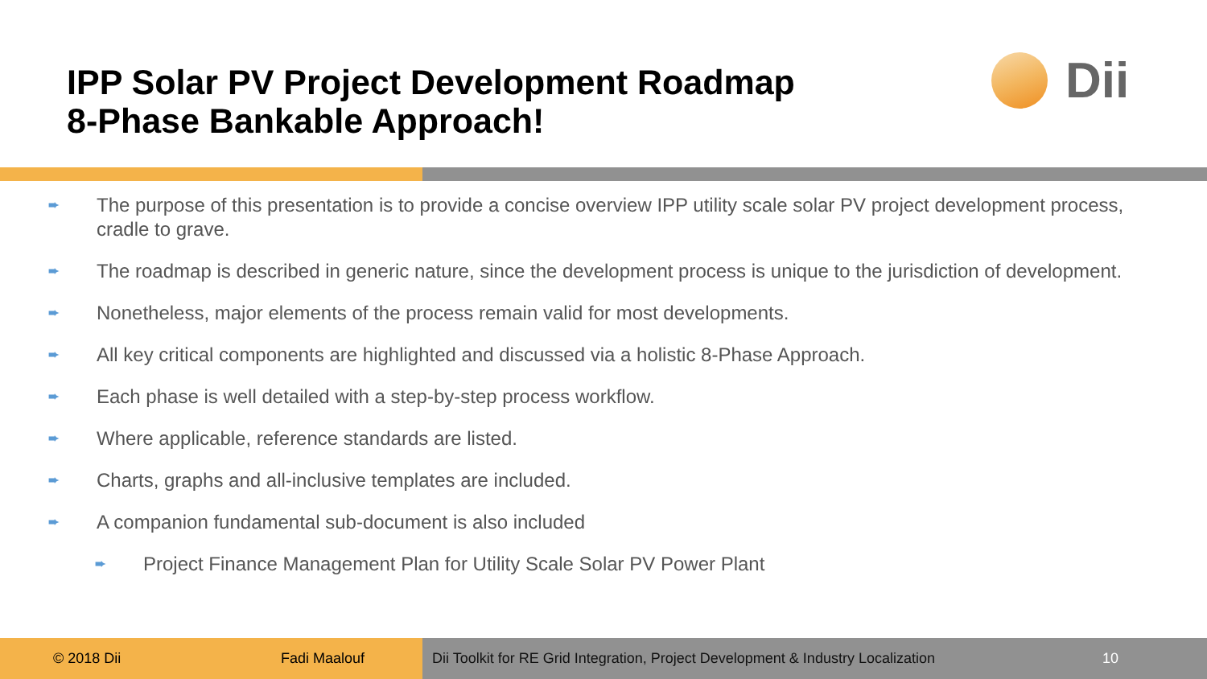IPP Solar PV Project Development Roadmap
8-Phase Bankable Approach!
Dii
➨ The purpose of this presentation is to provide a concise overview IPP utility scale solar PV project development process, cradle to grave.
➨ The roadmap is described in generic nature, since the development process is unique to the jurisdiction of development.
➨ Nonetheless, major elements of the process remain valid for most developments.
➨ All key critical components are highlighted and discussed via a holistic 8-Phase Approach.
➨ Each phase is well detailed with a step-by-step process workflow.
➨ Where applicable, reference standards are listed.
➨ Charts, graphs and all-inclusive templates are included.
➨ A companion fundamental sub-document is also included
➨ Project Finance Management Plan for Utility Scale Solar PV Power Plant
© 2018 Dii Fadi Maalouf Dii Toolkit for RE Grid Integration, Project Development & Industry Localization 10